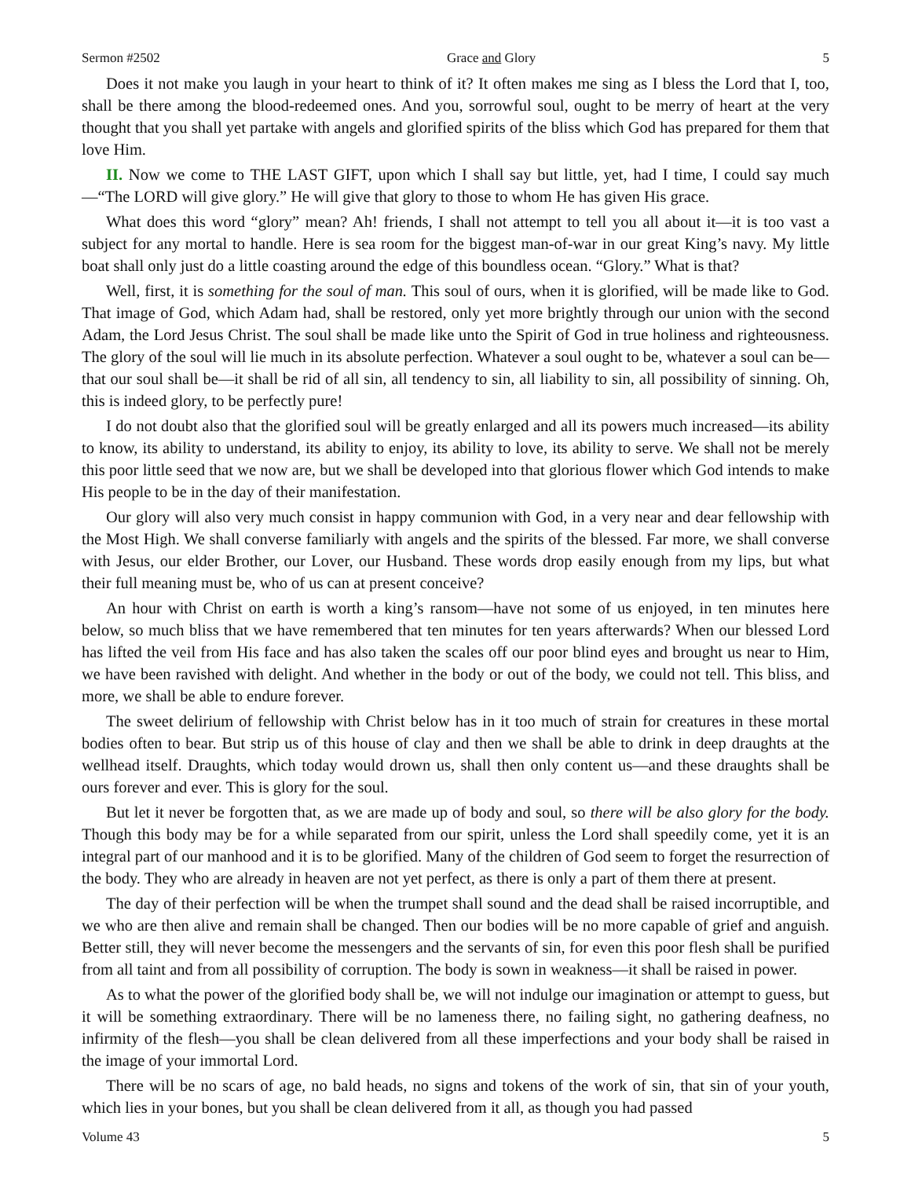Sermon #2502 Grace and Glory 5
Does it not make you laugh in your heart to think of it? It often makes me sing as I bless the Lord that I, too, shall be there among the blood-redeemed ones. And you, sorrowful soul, ought to be merry of heart at the very thought that you shall yet partake with angels and glorified spirits of the bliss which God has prepared for them that love Him.
II. Now we come to THE LAST GIFT, upon which I shall say but little, yet, had I time, I could say much—“The LORD will give glory.” He will give that glory to those to whom He has given His grace.
What does this word “glory” mean? Ah! friends, I shall not attempt to tell you all about it—it is too vast a subject for any mortal to handle. Here is sea room for the biggest man-of-war in our great King’s navy. My little boat shall only just do a little coasting around the edge of this boundless ocean. “Glory.” What is that?
Well, first, it is something for the soul of man. This soul of ours, when it is glorified, will be made like to God. That image of God, which Adam had, shall be restored, only yet more brightly through our union with the second Adam, the Lord Jesus Christ. The soul shall be made like unto the Spirit of God in true holiness and righteousness. The glory of the soul will lie much in its absolute perfection. Whatever a soul ought to be, whatever a soul can be—that our soul shall be—it shall be rid of all sin, all tendency to sin, all liability to sin, all possibility of sinning. Oh, this is indeed glory, to be perfectly pure!
I do not doubt also that the glorified soul will be greatly enlarged and all its powers much increased—its ability to know, its ability to understand, its ability to enjoy, its ability to love, its ability to serve. We shall not be merely this poor little seed that we now are, but we shall be developed into that glorious flower which God intends to make His people to be in the day of their manifestation.
Our glory will also very much consist in happy communion with God, in a very near and dear fellowship with the Most High. We shall converse familiarly with angels and the spirits of the blessed. Far more, we shall converse with Jesus, our elder Brother, our Lover, our Husband. These words drop easily enough from my lips, but what their full meaning must be, who of us can at present conceive?
An hour with Christ on earth is worth a king’s ransom—have not some of us enjoyed, in ten minutes here below, so much bliss that we have remembered that ten minutes for ten years afterwards? When our blessed Lord has lifted the veil from His face and has also taken the scales off our poor blind eyes and brought us near to Him, we have been ravished with delight. And whether in the body or out of the body, we could not tell. This bliss, and more, we shall be able to endure forever.
The sweet delirium of fellowship with Christ below has in it too much of strain for creatures in these mortal bodies often to bear. But strip us of this house of clay and then we shall be able to drink in deep draughts at the wellhead itself. Draughts, which today would drown us, shall then only content us—and these draughts shall be ours forever and ever. This is glory for the soul.
But let it never be forgotten that, as we are made up of body and soul, so there will be also glory for the body. Though this body may be for a while separated from our spirit, unless the Lord shall speedily come, yet it is an integral part of our manhood and it is to be glorified. Many of the children of God seem to forget the resurrection of the body. They who are already in heaven are not yet perfect, as there is only a part of them there at present.
The day of their perfection will be when the trumpet shall sound and the dead shall be raised incorruptible, and we who are then alive and remain shall be changed. Then our bodies will be no more capable of grief and anguish. Better still, they will never become the messengers and the servants of sin, for even this poor flesh shall be purified from all taint and from all possibility of corruption. The body is sown in weakness—it shall be raised in power.
As to what the power of the glorified body shall be, we will not indulge our imagination or attempt to guess, but it will be something extraordinary. There will be no lameness there, no failing sight, no gathering deafness, no infirmity of the flesh—you shall be clean delivered from all these imperfections and your body shall be raised in the image of your immortal Lord.
There will be no scars of age, no bald heads, no signs and tokens of the work of sin, that sin of your youth, which lies in your bones, but you shall be clean delivered from it all, as though you had passed
Volume 43 5